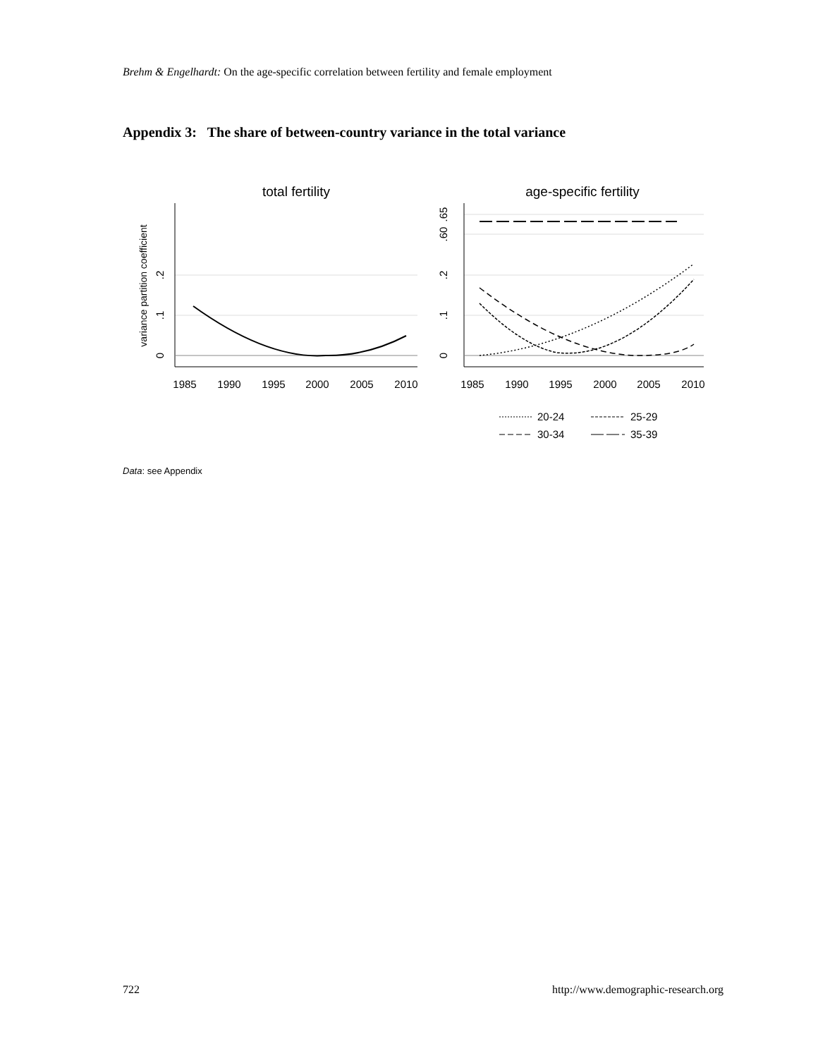Brehm & Engelhardt: On the age-specific correlation between fertility and female employment
Appendix 3: The share of between-country variance in the total variance
total fertility
age-specific fertility
1985
1990
1995
2000
2005
2010
1985
1990
1995
2000
2005
2010
variance partition coefficient
0
.1
.2
0
.1
.2
.60
.65
20-24
25-29
30-34
35-39
Data: see Appendix
722
http://www.demographic-research.org